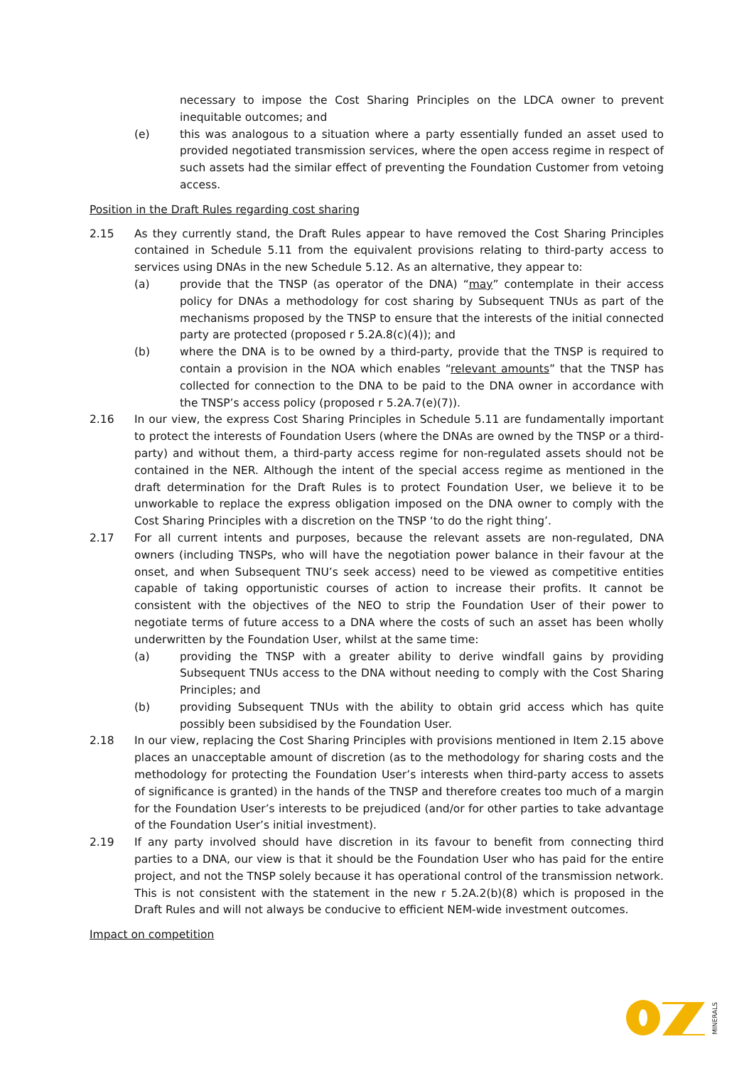necessary to impose the Cost Sharing Principles on the LDCA owner to prevent inequitable outcomes; and
(e) this was analogous to a situation where a party essentially funded an asset used to provided negotiated transmission services, where the open access regime in respect of such assets had the similar effect of preventing the Foundation Customer from vetoing access.
Position in the Draft Rules regarding cost sharing
2.15 As they currently stand, the Draft Rules appear to have removed the Cost Sharing Principles contained in Schedule 5.11 from the equivalent provisions relating to third-party access to services using DNAs in the new Schedule 5.12. As an alternative, they appear to:
(a) provide that the TNSP (as operator of the DNA) “may” contemplate in their access policy for DNAs a methodology for cost sharing by Subsequent TNUs as part of the mechanisms proposed by the TNSP to ensure that the interests of the initial connected party are protected (proposed r 5.2A.8(c)(4)); and
(b) where the DNA is to be owned by a third-party, provide that the TNSP is required to contain a provision in the NOA which enables “relevant amounts” that the TNSP has collected for connection to the DNA to be paid to the DNA owner in accordance with the TNSP’s access policy (proposed r 5.2A.7(e)(7)).
2.16 In our view, the express Cost Sharing Principles in Schedule 5.11 are fundamentally important to protect the interests of Foundation Users (where the DNAs are owned by the TNSP or a third-party) and without them, a third-party access regime for non-regulated assets should not be contained in the NER. Although the intent of the special access regime as mentioned in the draft determination for the Draft Rules is to protect Foundation User, we believe it to be unworkable to replace the express obligation imposed on the DNA owner to comply with the Cost Sharing Principles with a discretion on the TNSP ‘to do the right thing’.
2.17 For all current intents and purposes, because the relevant assets are non-regulated, DNA owners (including TNSPs, who will have the negotiation power balance in their favour at the onset, and when Subsequent TNU’s seek access) need to be viewed as competitive entities capable of taking opportunistic courses of action to increase their profits. It cannot be consistent with the objectives of the NEO to strip the Foundation User of their power to negotiate terms of future access to a DNA where the costs of such an asset has been wholly underwritten by the Foundation User, whilst at the same time:
(a) providing the TNSP with a greater ability to derive windfall gains by providing Subsequent TNUs access to the DNA without needing to comply with the Cost Sharing Principles; and
(b) providing Subsequent TNUs with the ability to obtain grid access which has quite possibly been subsidised by the Foundation User.
2.18 In our view, replacing the Cost Sharing Principles with provisions mentioned in Item 2.15 above places an unacceptable amount of discretion (as to the methodology for sharing costs and the methodology for protecting the Foundation User’s interests when third-party access to assets of significance is granted) in the hands of the TNSP and therefore creates too much of a margin for the Foundation User’s interests to be prejudiced (and/or for other parties to take advantage of the Foundation User’s initial investment).
2.19 If any party involved should have discretion in its favour to benefit from connecting third parties to a DNA, our view is that it should be the Foundation User who has paid for the entire project, and not the TNSP solely because it has operational control of the transmission network. This is not consistent with the statement in the new r 5.2A.2(b)(8) which is proposed in the Draft Rules and will not always be conducive to efficient NEM-wide investment outcomes.
Impact on competition
MINERALS